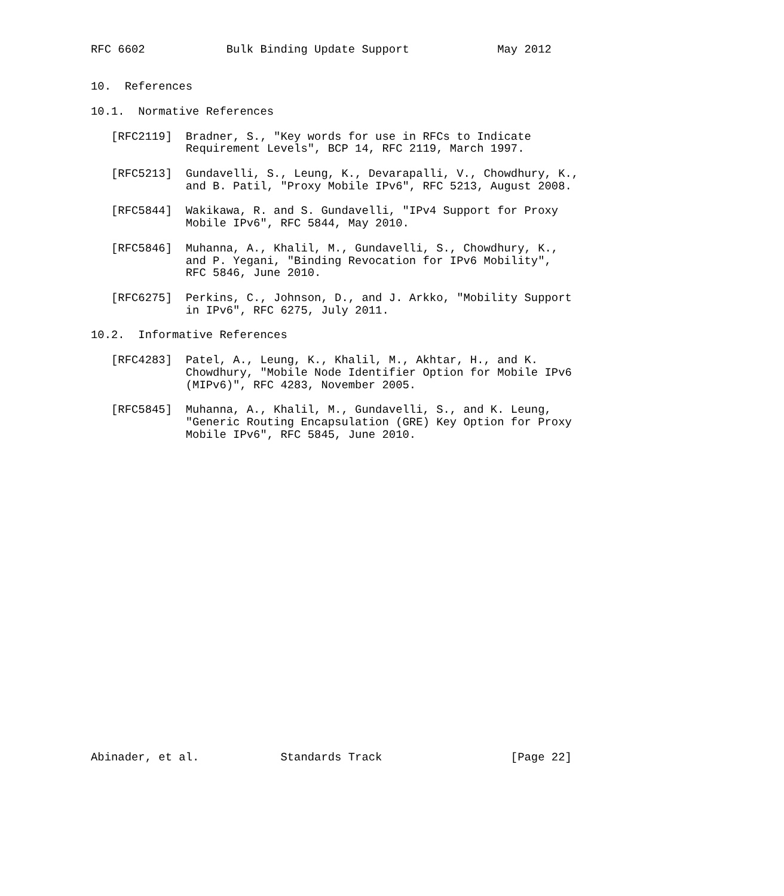RFC 6602            Bulk Binding Update Support             May 2012


10.  References

10.1.  Normative References

   [RFC2119]  Bradner, S., "Key words for use in RFCs to Indicate
              Requirement Levels", BCP 14, RFC 2119, March 1997.

   [RFC5213]  Gundavelli, S., Leung, K., Devarapalli, V., Chowdhury, K.,
              and B. Patil, "Proxy Mobile IPv6", RFC 5213, August 2008.

   [RFC5844]  Wakikawa, R. and S. Gundavelli, "IPv4 Support for Proxy
              Mobile IPv6", RFC 5844, May 2010.

   [RFC5846]  Muhanna, A., Khalil, M., Gundavelli, S., Chowdhury, K.,
              and P. Yegani, "Binding Revocation for IPv6 Mobility",
              RFC 5846, June 2010.

   [RFC6275]  Perkins, C., Johnson, D., and J. Arkko, "Mobility Support
              in IPv6", RFC 6275, July 2011.

10.2.  Informative References

   [RFC4283]  Patel, A., Leung, K., Khalil, M., Akhtar, H., and K.
              Chowdhury, "Mobile Node Identifier Option for Mobile IPv6
              (MIPv6)", RFC 4283, November 2005.

   [RFC5845]  Muhanna, A., Khalil, M., Gundavelli, S., and K. Leung,
              "Generic Routing Encapsulation (GRE) Key Option for Proxy
              Mobile IPv6", RFC 5845, June 2010.

























Abinader, et al.            Standards Track                   [Page 22]